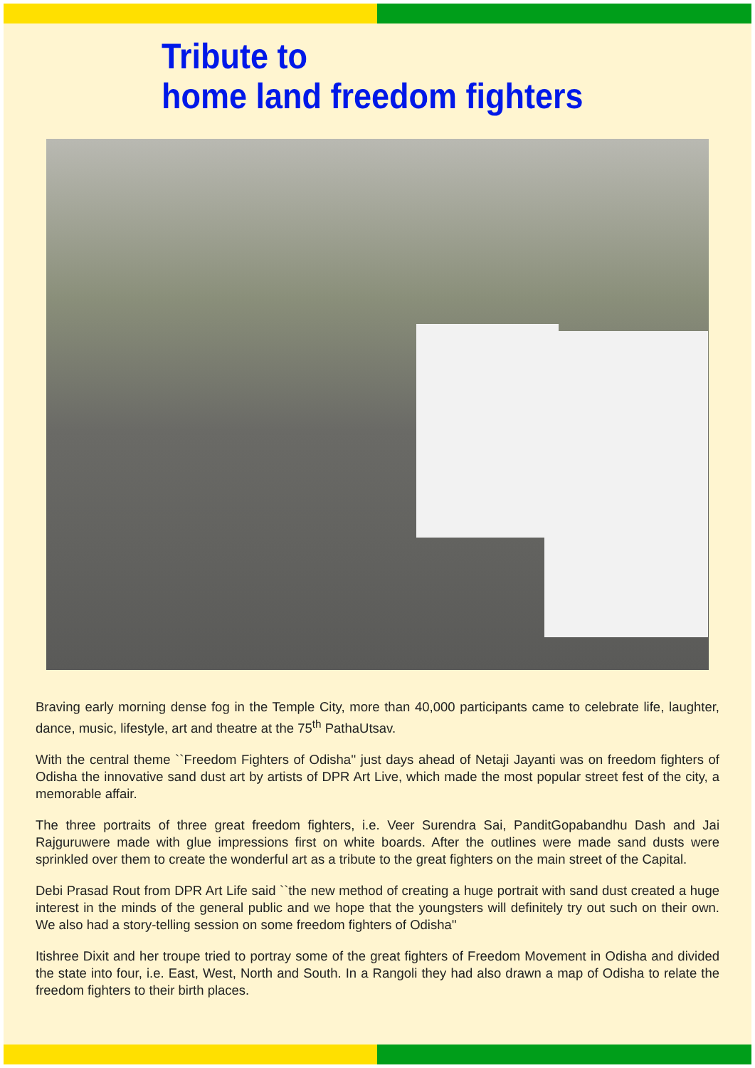Tribute to
home land freedom fighters
Braving early morning dense fog in the Temple City, more than 40,000 participants came to celebrate life, laughter, dance, music, lifestyle, art and theatre at the 75<sup>th</sup> PathaUtsav.
With the central theme ``Freedom Fighters of Odisha'' just days ahead of Netaji Jayanti was on freedom fighters of Odisha the innovative sand dust art by artists of DPR Art Live, which made the most popular street fest of the city, a memorable affair.
The three portraits of three great freedom fighters, i.e. Veer Surendra Sai, PanditGopabandhu Dash and Jai Rajguruwere made with glue impressions first on white boards. After the outlines were made sand dusts were sprinkled over them to create the wonderful art as a tribute to the great fighters on the main street of the Capital.
Debi Prasad Rout from DPR Art Life said ``the new method of creating a huge portrait with sand dust created a huge interest in the minds of the general public and we hope that the youngsters will definitely try out such on their own. We also had a story-telling session on some freedom fighters of Odisha''
Itishree Dixit and her troupe tried to portray some of the great fighters of Freedom Movement in Odisha and divided the state into four, i.e. East, West, North and South. In a Rangoli they had also drawn a map of Odisha to relate the freedom fighters to their birth places.